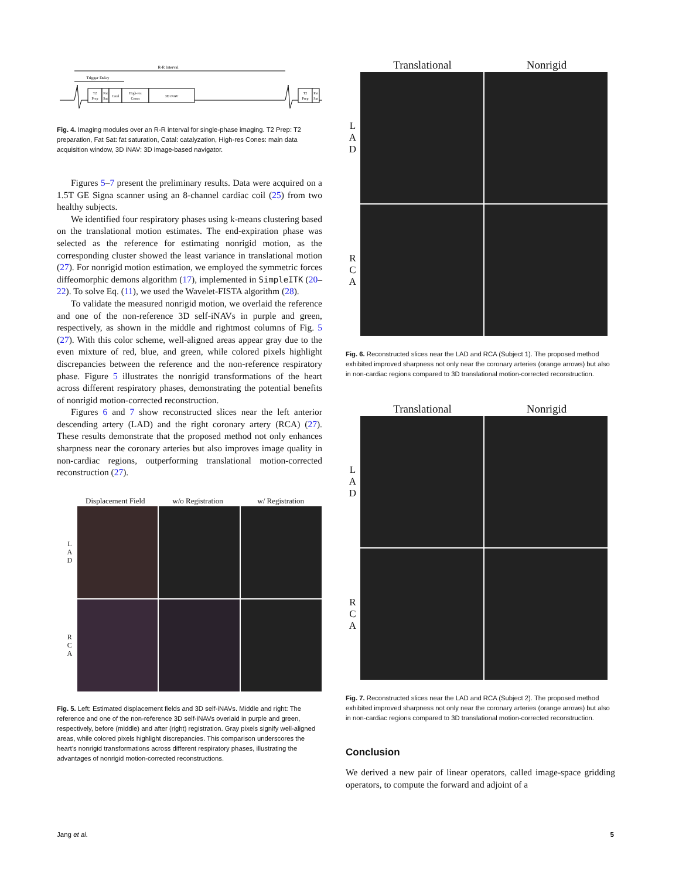R-R Interval
Trigger Delay
T2
Prep
Fat
Sat
Catal
High-res
Cones
3D iNAV
T2
Prep
Fat
Sat
Fig. 4. Imaging modules over an R-R interval for single-phase imaging. T2 Prep: T2 preparation, Fat Sat: fat saturation, Catal: catalyzation, High-res Cones: main data acquisition window, 3D iNAV: 3D image-based navigator.
Figures 5–7 present the preliminary results. Data were acquired on a 1.5T GE Signa scanner using an 8-channel cardiac coil (25) from two healthy subjects.
We identified four respiratory phases using k-means clustering based on the translational motion estimates. The end-expiration phase was selected as the reference for estimating nonrigid motion, as the corresponding cluster showed the least variance in translational motion (27). For nonrigid motion estimation, we employed the symmetric forces diffeomorphic demons algorithm (17), implemented in SimpleITK (20–22). To solve Eq. (11), we used the Wavelet-FISTA algorithm (28).
To validate the measured nonrigid motion, we overlaid the reference and one of the non-reference 3D self-iNAVs in purple and green, respectively, as shown in the middle and rightmost columns of Fig. 5 (27). With this color scheme, well-aligned areas appear gray due to the even mixture of red, blue, and green, while colored pixels highlight discrepancies between the reference and the non-reference respiratory phase. Figure 5 illustrates the nonrigid transformations of the heart across different respiratory phases, demonstrating the potential benefits of nonrigid motion-corrected reconstruction.
Figures 6 and 7 show reconstructed slices near the left anterior descending artery (LAD) and the right coronary artery (RCA) (27). These results demonstrate that the proposed method not only enhances sharpness near the coronary arteries but also improves image quality in non-cardiac regions, outperforming translational motion-corrected reconstruction (27).
Displacement Field
w/o Registration w/ Registration
L
A
D
R
C
A
Fig. 5. Left: Estimated displacement fields and 3D self-iNAVs. Middle and right: The reference and one of the non-reference 3D self-iNAVs overlaid in purple and green, respectively, before (middle) and after (right) registration. Gray pixels signify well-aligned areas, while colored pixels highlight discrepancies. This comparison underscores the heart’s nonrigid transformations across different respiratory phases, illustrating the advantages of nonrigid motion-corrected reconstructions.
Translational Nonrigid
L
A
D
R
C
A
Fig. 6. Reconstructed slices near the LAD and RCA (Subject 1). The proposed method exhibited improved sharpness not only near the coronary arteries (orange arrows) but also in non-cardiac regions compared to 3D translational motion-corrected reconstruction.
Translational Nonrigid
L
A
D
R
C
A
Fig. 7. Reconstructed slices near the LAD and RCA (Subject 2). The proposed method exhibited improved sharpness not only near the coronary arteries (orange arrows) but also in non-cardiac regions compared to 3D translational motion-corrected reconstruction.
Conclusion
We derived a new pair of linear operators, called image-space gridding operators, to compute the forward and adjoint of a
Jang et al. 5